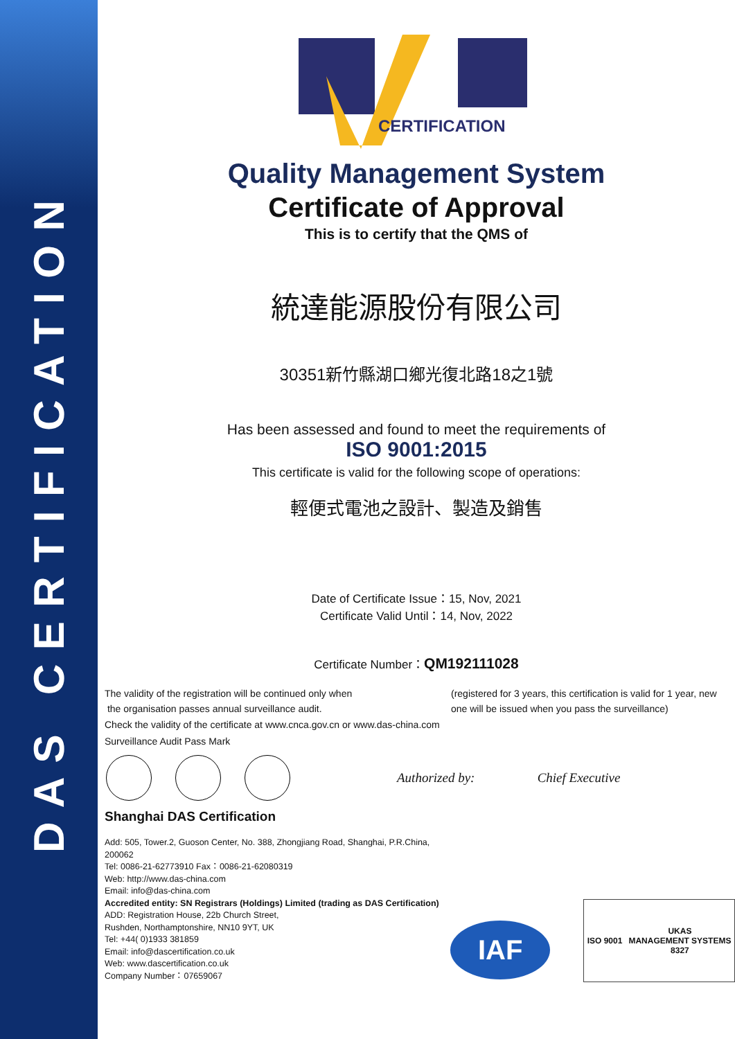DAS CERTIFICATION
CERTIFICATION
Quality Management System
Certificate of Approval
This is to certify that the QMS of
統達能源股份有限公司
30351新竹縣湖口鄉光復北路18之1號
Has been assessed and found to meet the requirements of
ISO 9001:2015
This certificate is valid for the following scope of operations:
輕便式電池之設計、製造及銷售
Date of Certificate Issue：15, Nov, 2021
Certificate Valid Until：14, Nov, 2022
Certificate Number：QM192111028
The validity of the registration will be continued only when
the organisation passes annual surveillance audit.
(registered for 3 years, this certification is valid for 1 year, new one will be issued when you pass the surveillance)
Check the validity of the certificate at www.cnca.gov.cn or www.das-china.com
Surveillance Audit Pass Mark
Authorized by: Chief Executive
Shanghai DAS Certification
Add: 505, Tower.2, Guoson Center, No. 388, Zhongjiang Road, Shanghai, P.R.China, 200062
Tel: 0086-21-62773910 Fax：0086-21-62080319
Web: http://www.das-china.com
Email: info@das-china.com
Accredited entity: SN Registrars (Holdings) Limited (trading as DAS Certification)
ADD: Registration House, 22b Church Street,
Rushden, Northamptonshire, NN10 9YT, UK
Tel: +44( 0)1933 381859
Email: info@dascertification.co.uk
Web: www.dascertification.co.uk
Company Number：07659067
IAF
ISO 9001 UKAS
MANAGEMENT SYSTEMS
8327